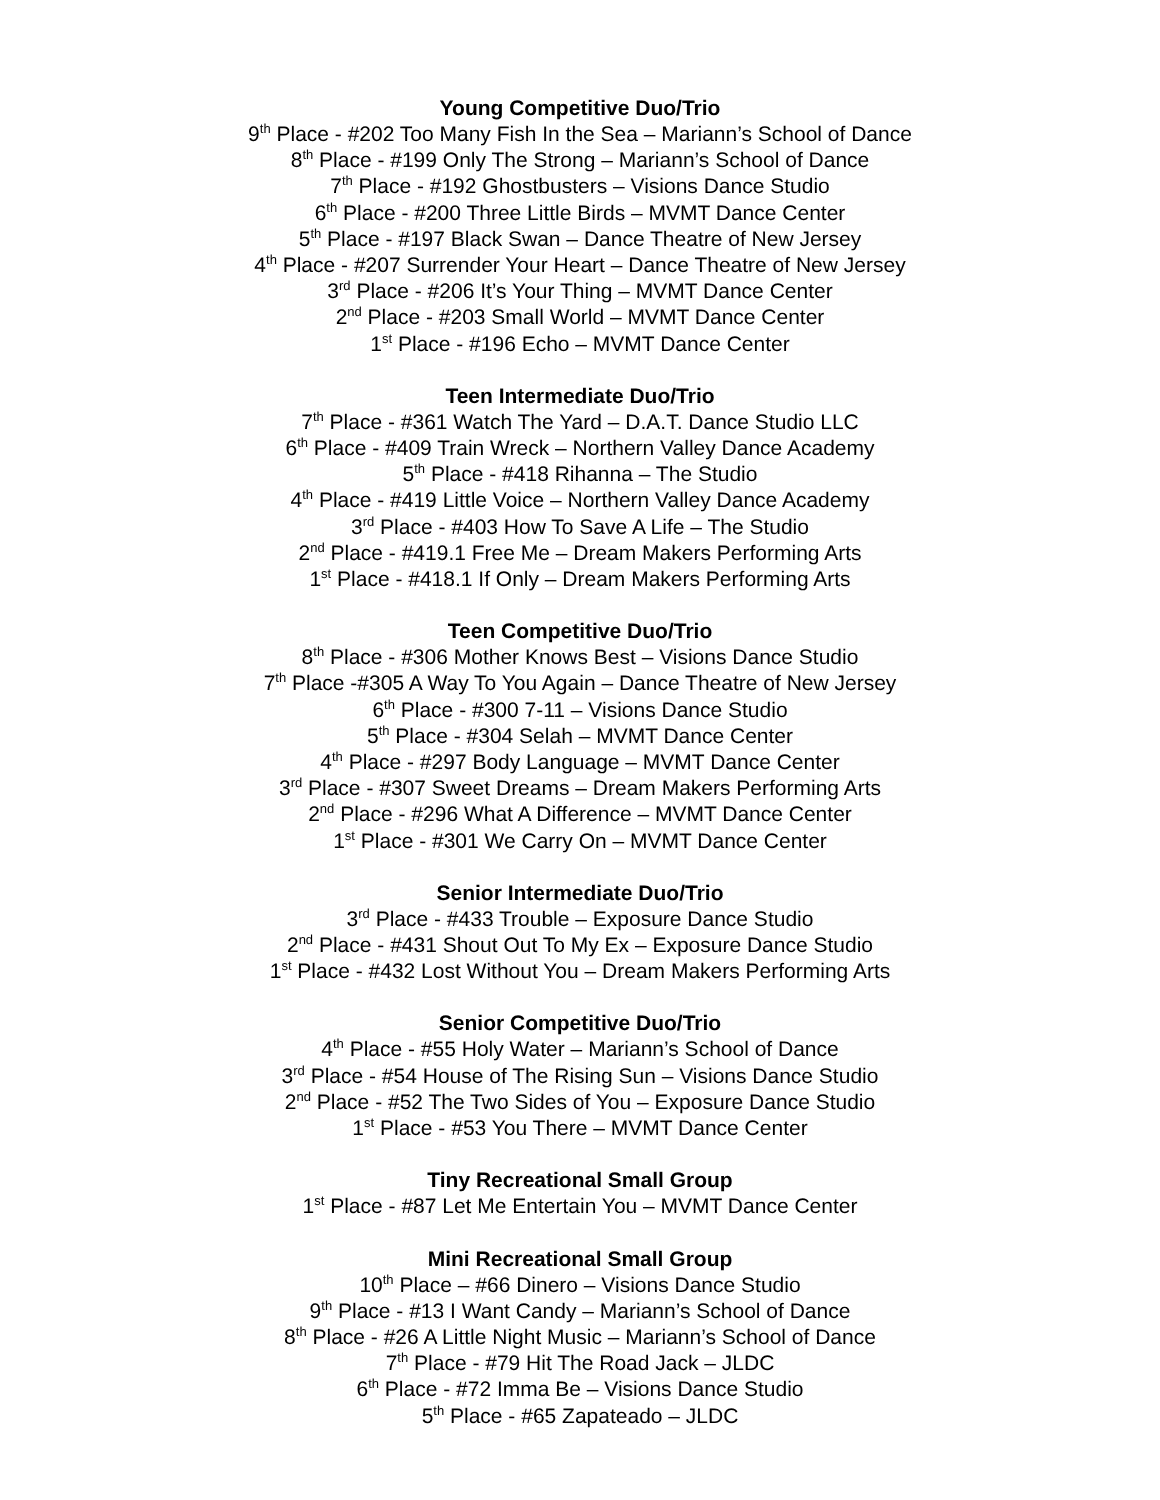Young Competitive Duo/Trio
9<sup>th</sup> Place - #202 Too Many Fish In the Sea – Mariann’s School of Dance
8<sup>th</sup> Place - #199 Only The Strong – Mariann’s School of Dance
7<sup>th</sup> Place - #192 Ghostbusters – Visions Dance Studio
6<sup>th</sup> Place - #200 Three Little Birds – MVMT Dance Center
5<sup>th</sup> Place - #197 Black Swan – Dance Theatre of New Jersey
4<sup>th</sup> Place - #207 Surrender Your Heart – Dance Theatre of New Jersey
3<sup>rd</sup> Place - #206 It’s Your Thing – MVMT Dance Center
2<sup>nd</sup> Place - #203 Small World – MVMT Dance Center
1<sup>st</sup> Place - #196 Echo – MVMT Dance Center
Teen Intermediate Duo/Trio
7<sup>th</sup> Place - #361 Watch The Yard – D.A.T. Dance Studio LLC
6<sup>th</sup> Place - #409 Train Wreck – Northern Valley Dance Academy
5<sup>th</sup> Place - #418 Rihanna – The Studio
4<sup>th</sup> Place - #419 Little Voice – Northern Valley Dance Academy
3<sup>rd</sup> Place - #403 How To Save A Life – The Studio
2<sup>nd</sup> Place - #419.1 Free Me – Dream Makers Performing Arts
1<sup>st</sup> Place - #418.1 If Only – Dream Makers Performing Arts
Teen Competitive Duo/Trio
8<sup>th</sup> Place - #306 Mother Knows Best – Visions Dance Studio
7<sup>th</sup> Place -#305 A Way To You Again – Dance Theatre of New Jersey
6<sup>th</sup> Place - #300 7-11 – Visions Dance Studio
5<sup>th</sup> Place - #304 Selah – MVMT Dance Center
4<sup>th</sup> Place - #297 Body Language – MVMT Dance Center
3<sup>rd</sup> Place - #307 Sweet Dreams – Dream Makers Performing Arts
2<sup>nd</sup> Place - #296 What A Difference – MVMT Dance Center
1<sup>st</sup> Place - #301 We Carry On – MVMT Dance Center
Senior Intermediate Duo/Trio
3<sup>rd</sup> Place - #433 Trouble – Exposure Dance Studio
2<sup>nd</sup> Place - #431 Shout Out To My Ex – Exposure Dance Studio
1<sup>st</sup> Place - #432 Lost Without You – Dream Makers Performing Arts
Senior Competitive Duo/Trio
4<sup>th</sup> Place - #55 Holy Water – Mariann’s School of Dance
3<sup>rd</sup> Place - #54 House of The Rising Sun – Visions Dance Studio
2<sup>nd</sup> Place - #52 The Two Sides of You – Exposure Dance Studio
1<sup>st</sup> Place - #53 You There – MVMT Dance Center
Tiny Recreational Small Group
1<sup>st</sup> Place - #87 Let Me Entertain You – MVMT Dance Center
Mini Recreational Small Group
10<sup>th</sup> Place – #66 Dinero – Visions Dance Studio
9<sup>th</sup> Place - #13 I Want Candy – Mariann’s School of Dance
8<sup>th</sup> Place - #26 A Little Night Music – Mariann’s School of Dance
7<sup>th</sup> Place - #79 Hit The Road Jack – JLDC
6<sup>th</sup> Place - #72 Imma Be – Visions Dance Studio
5<sup>th</sup> Place - #65 Zapateado – JLDC